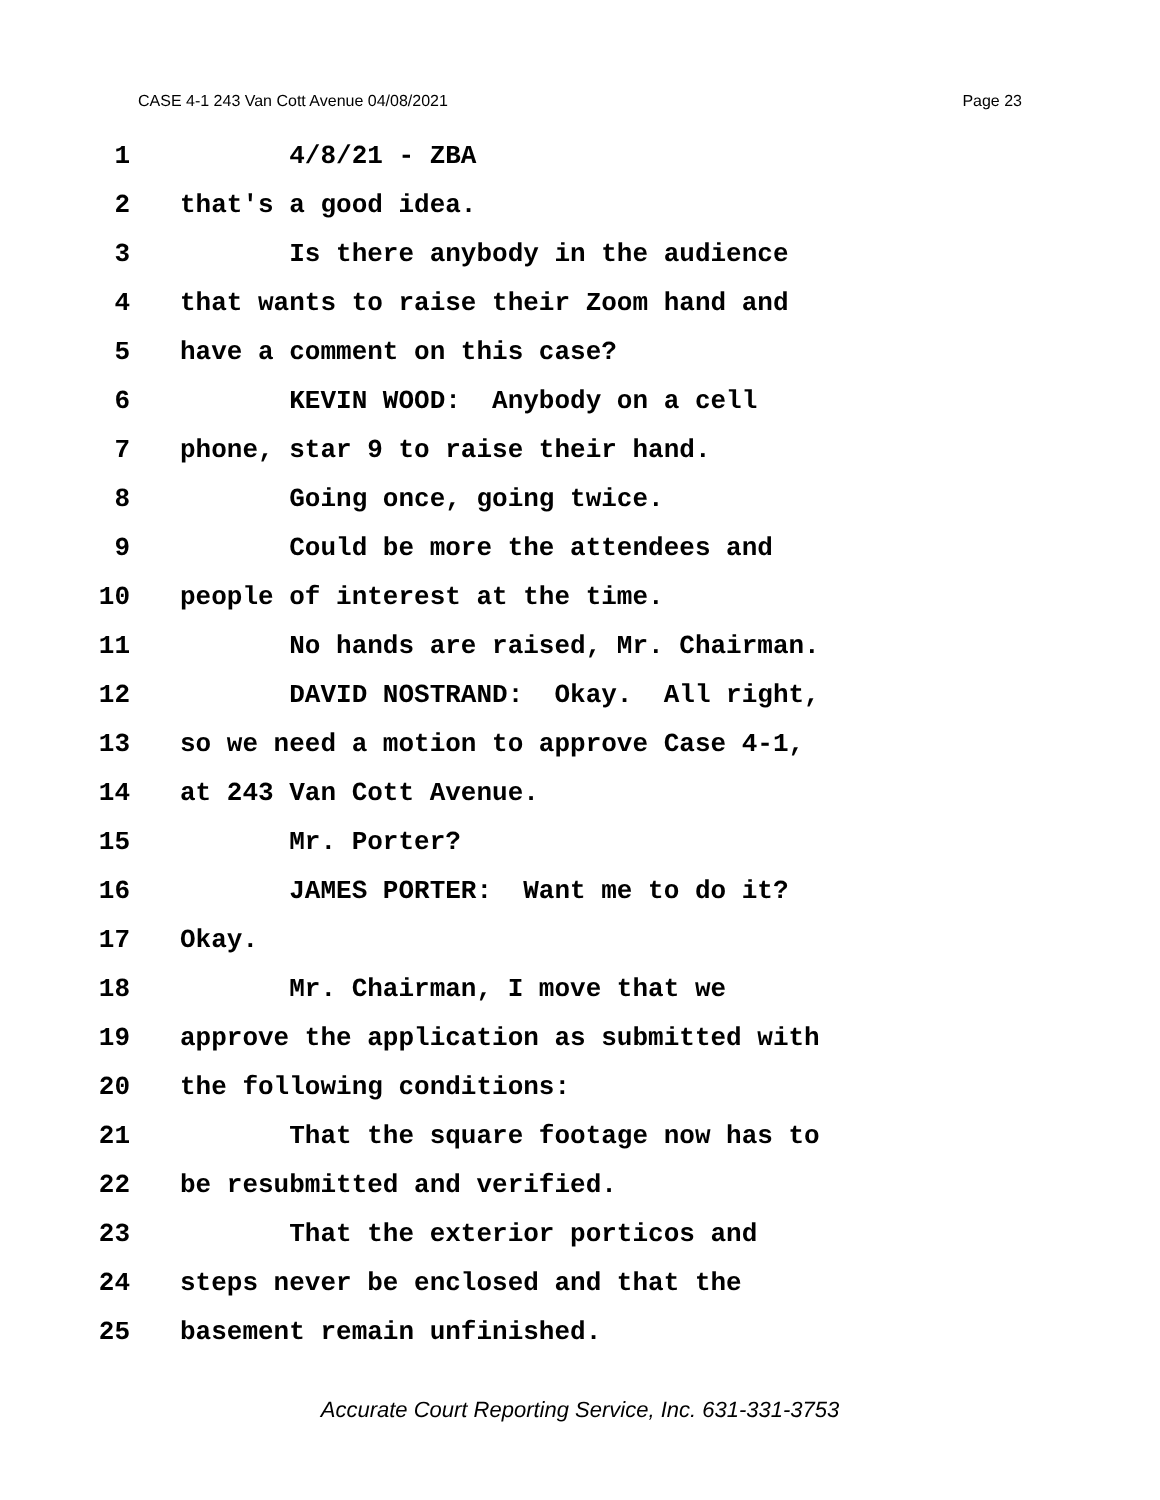CASE 4-1 243 Van Cott Avenue 04/08/2021 Page 23
1 4/8/21 - ZBA
2 that's a good idea.
3 Is there anybody in the audience
4 that wants to raise their Zoom hand and
5 have a comment on this case?
6 KEVIN WOOD: Anybody on a cell
7 phone, star 9 to raise their hand.
8 Going once, going twice.
9 Could be more the attendees and
10 people of interest at the time.
11 No hands are raised, Mr. Chairman.
12 DAVID NOSTRAND: Okay. All right,
13 so we need a motion to approve Case 4-1,
14 at 243 Van Cott Avenue.
15 Mr. Porter?
16 JAMES PORTER: Want me to do it?
17 Okay.
18 Mr. Chairman, I move that we
19 approve the application as submitted with
20 the following conditions:
21 That the square footage now has to
22 be resubmitted and verified.
23 That the exterior porticos and
24 steps never be enclosed and that the
25 basement remain unfinished.
Accurate Court Reporting Service, Inc. 631-331-3753